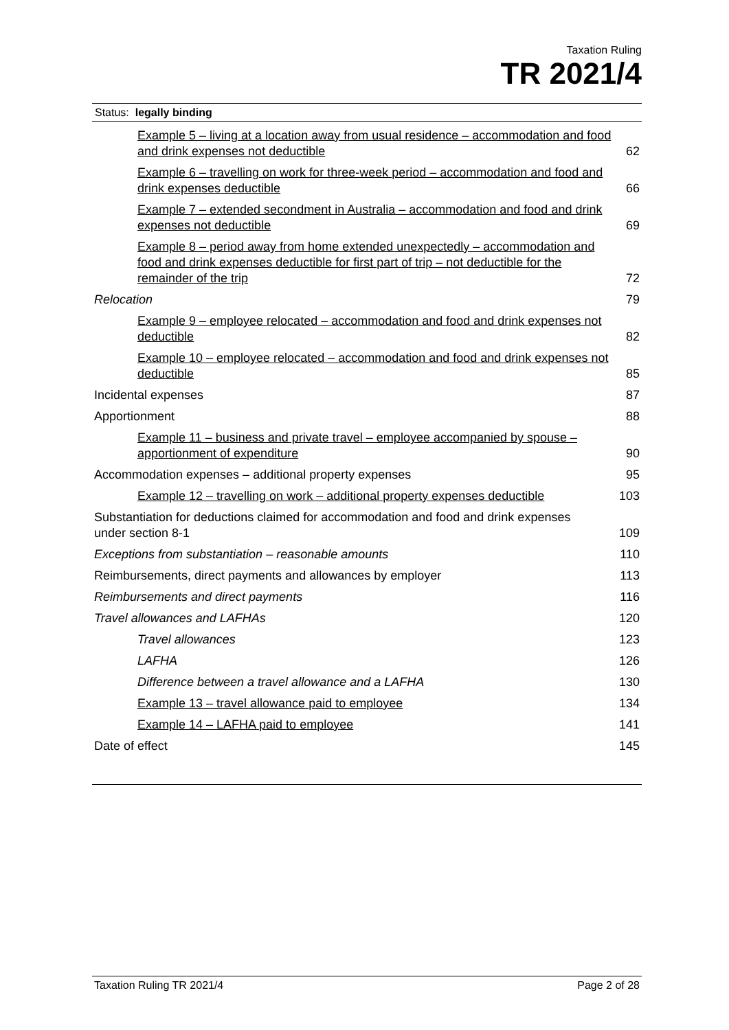Taxation Ruling
TR 2021/4
Status: legally binding
Example 5 – living at a location away from usual residence – accommodation and food and drink expenses not deductible 62
Example 6 – travelling on work for three-week period – accommodation and food and drink expenses deductible 66
Example 7 – extended secondment in Australia – accommodation and food and drink expenses not deductible 69
Example 8 – period away from home extended unexpectedly – accommodation and food and drink expenses deductible for first part of trip – not deductible for the remainder of the trip 72
Relocation 79
Example 9 – employee relocated – accommodation and food and drink expenses not deductible 82
Example 10 – employee relocated – accommodation and food and drink expenses not deductible 85
Incidental expenses 87
Apportionment 88
Example 11 – business and private travel – employee accompanied by spouse – apportionment of expenditure 90
Accommodation expenses – additional property expenses 95
Example 12 – travelling on work – additional property expenses deductible 103
Substantiation for deductions claimed for accommodation and food and drink expenses under section 8-1 109
Exceptions from substantiation – reasonable amounts 110
Reimbursements, direct payments and allowances by employer 113
Reimbursements and direct payments 116
Travel allowances and LAFHAs 120
Travel allowances 123
LAFHA 126
Difference between a travel allowance and a LAFHA 130
Example 13 – travel allowance paid to employee 134
Example 14 – LAFHA paid to employee 141
Date of effect 145
Taxation Ruling TR 2021/4 Page 2 of 28